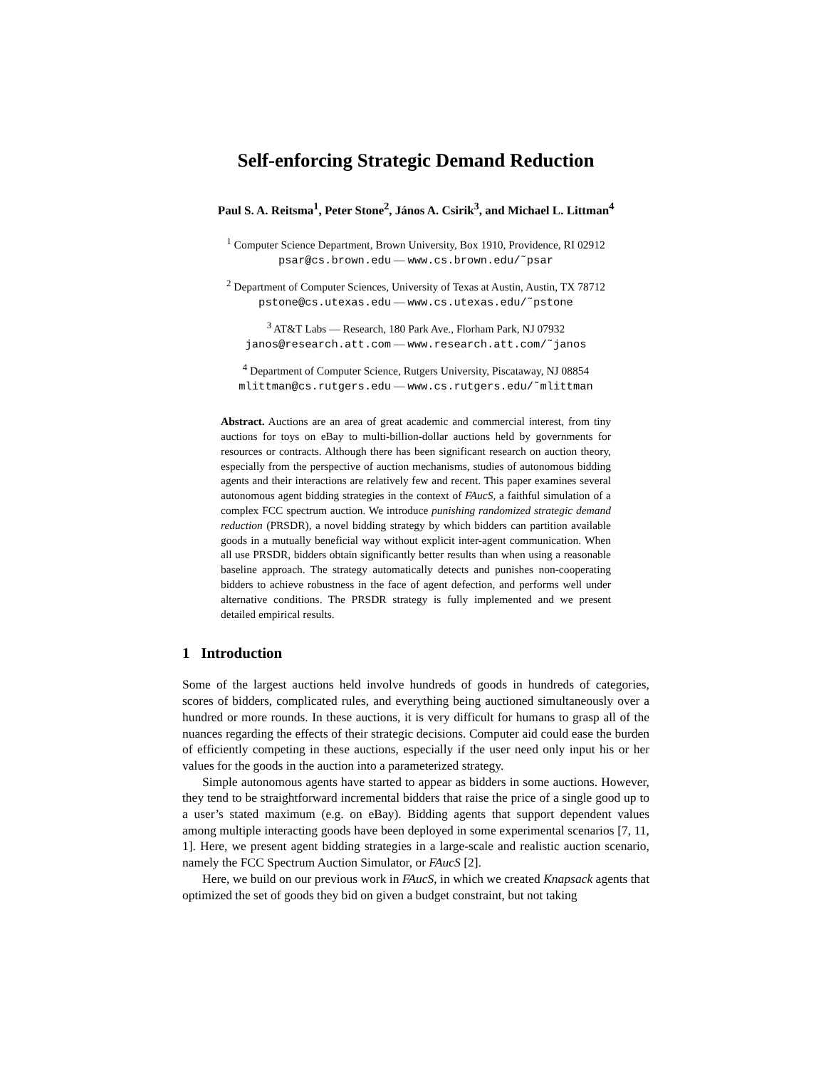Self-enforcing Strategic Demand Reduction
Paul S. A. Reitsma<sup>1</sup>, Peter Stone<sup>2</sup>, János A. Csirik<sup>3</sup>, and Michael L. Littman<sup>4</sup>
<sup>1</sup> Computer Science Department, Brown University, Box 1910, Providence, RI 02912
psar@cs.brown.edu — www.cs.brown.edu/˜psar
<sup>2</sup> Department of Computer Sciences, University of Texas at Austin, Austin, TX 78712
pstone@cs.utexas.edu — www.cs.utexas.edu/˜pstone
<sup>3</sup> AT&T Labs — Research, 180 Park Ave., Florham Park, NJ 07932
janos@research.att.com — www.research.att.com/˜janos
<sup>4</sup> Department of Computer Science, Rutgers University, Piscataway, NJ 08854
mlittman@cs.rutgers.edu — www.cs.rutgers.edu/˜mlittman
Abstract. Auctions are an area of great academic and commercial interest, from tiny auctions for toys on eBay to multi-billion-dollar auctions held by governments for resources or contracts. Although there has been significant research on auction theory, especially from the perspective of auction mechanisms, studies of autonomous bidding agents and their interactions are relatively few and recent. This paper examines several autonomous agent bidding strategies in the context of FAucS, a faithful simulation of a complex FCC spectrum auction. We introduce punishing randomized strategic demand reduction (PRSDR), a novel bidding strategy by which bidders can partition available goods in a mutually beneficial way without explicit inter-agent communication. When all use PRSDR, bidders obtain significantly better results than when using a reasonable baseline approach. The strategy automatically detects and punishes non-cooperating bidders to achieve robustness in the face of agent defection, and performs well under alternative conditions. The PRSDR strategy is fully implemented and we present detailed empirical results.
1 Introduction
Some of the largest auctions held involve hundreds of goods in hundreds of categories, scores of bidders, complicated rules, and everything being auctioned simultaneously over a hundred or more rounds. In these auctions, it is very difficult for humans to grasp all of the nuances regarding the effects of their strategic decisions. Computer aid could ease the burden of efficiently competing in these auctions, especially if the user need only input his or her values for the goods in the auction into a parameterized strategy.
Simple autonomous agents have started to appear as bidders in some auctions. However, they tend to be straightforward incremental bidders that raise the price of a single good up to a user’s stated maximum (e.g. on eBay). Bidding agents that support dependent values among multiple interacting goods have been deployed in some experimental scenarios [7, 11, 1]. Here, we present agent bidding strategies in a large-scale and realistic auction scenario, namely the FCC Spectrum Auction Simulator, or FAucS [2].
Here, we build on our previous work in FAucS, in which we created Knapsack agents that optimized the set of goods they bid on given a budget constraint, but not taking